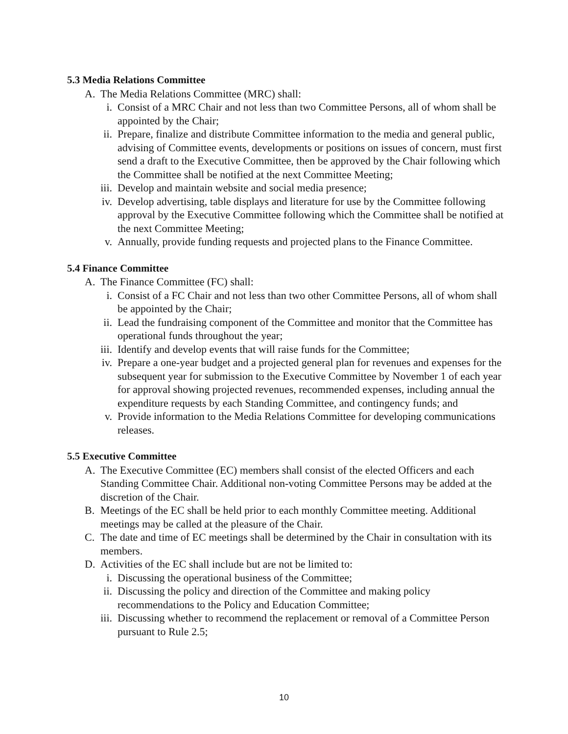5.3 Media Relations Committee
A. The Media Relations Committee (MRC) shall:
i. Consist of a MRC Chair and not less than two Committee Persons, all of whom shall be appointed by the Chair;
ii. Prepare, finalize and distribute Committee information to the media and general public, advising of Committee events, developments or positions on issues of concern, must first send a draft to the Executive Committee, then be approved by the Chair following which the Committee shall be notified at the next Committee Meeting;
iii. Develop and maintain website and social media presence;
iv. Develop advertising, table displays and literature for use by the Committee following approval by the Executive Committee following which the Committee shall be notified at the next Committee Meeting;
v. Annually, provide funding requests and projected plans to the Finance Committee.
5.4 Finance Committee
A. The Finance Committee (FC) shall:
i. Consist of a FC Chair and not less than two other Committee Persons, all of whom shall be appointed by the Chair;
ii. Lead the fundraising component of the Committee and monitor that the Committee has operational funds throughout the year;
iii. Identify and develop events that will raise funds for the Committee;
iv. Prepare a one-year budget and a projected general plan for revenues and expenses for the subsequent year for submission to the Executive Committee by November 1 of each year for approval showing projected revenues, recommended expenses, including annual the expenditure requests by each Standing Committee, and contingency funds; and
v. Provide information to the Media Relations Committee for developing communications releases.
5.5 Executive Committee
A. The Executive Committee (EC) members shall consist of the elected Officers and each Standing Committee Chair. Additional non-voting Committee Persons may be added at the discretion of the Chair.
B. Meetings of the EC shall be held prior to each monthly Committee meeting. Additional meetings may be called at the pleasure of the Chair.
C. The date and time of EC meetings shall be determined by the Chair in consultation with its members.
D. Activities of the EC shall include but are not be limited to:
i. Discussing the operational business of the Committee;
ii. Discussing the policy and direction of the Committee and making policy recommendations to the Policy and Education Committee;
iii. Discussing whether to recommend the replacement or removal of a Committee Person pursuant to Rule 2.5;
10